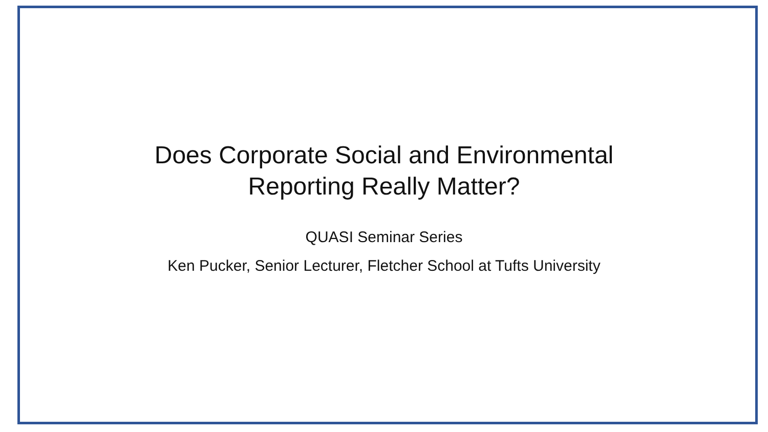Does Corporate Social and Environmental
Reporting Really Matter?
QUASI Seminar Series
Ken Pucker, Senior Lecturer, Fletcher School at Tufts University